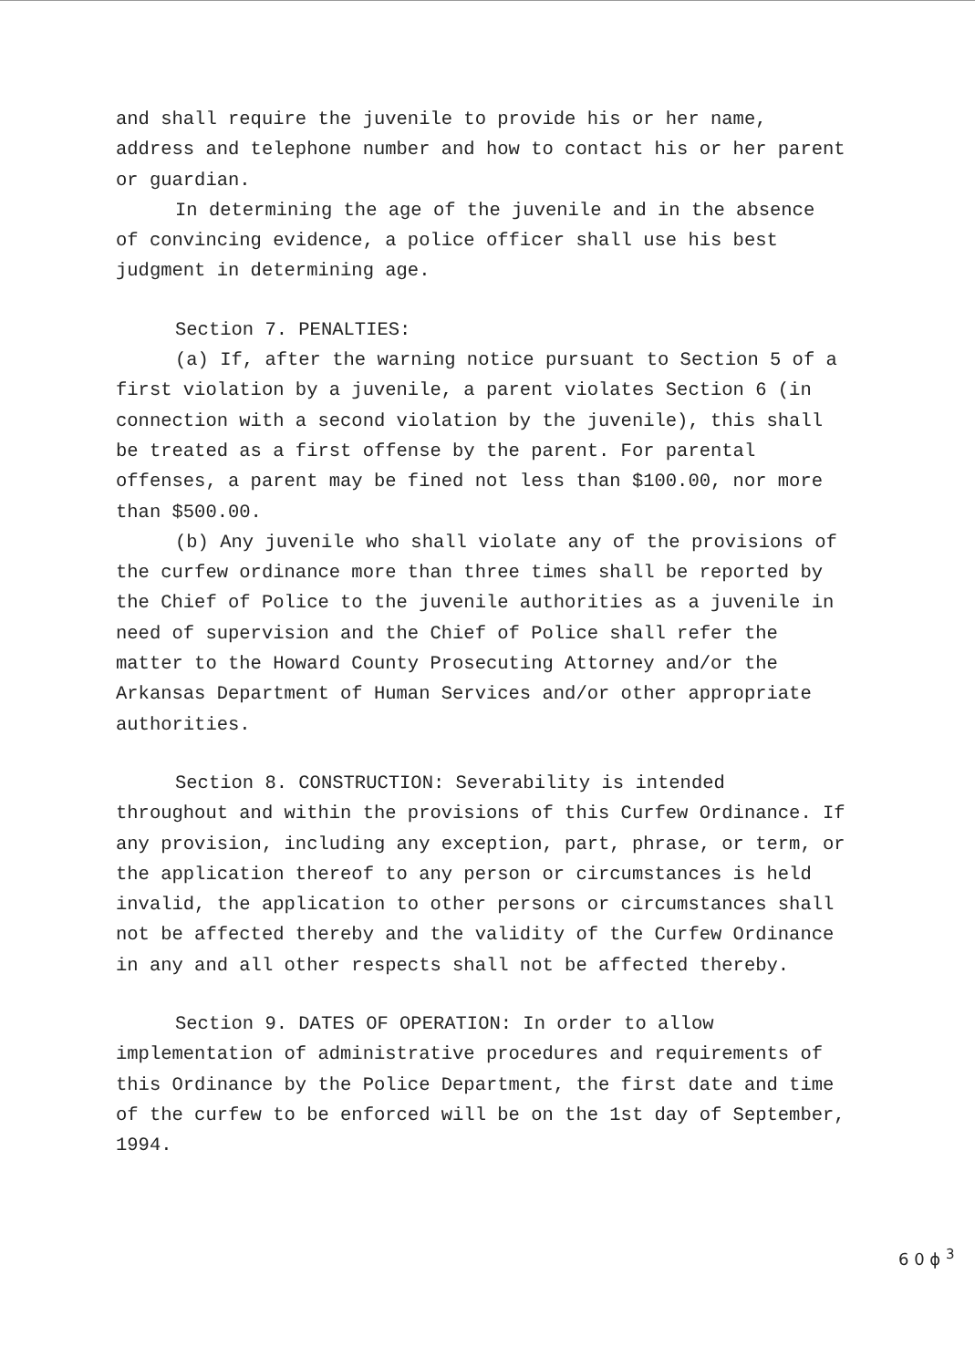and shall require the juvenile to provide his or her name, address and telephone number and how to contact his or her parent or guardian.
In determining the age of the juvenile and in the absence of convincing evidence, a police officer shall use his best judgment in determining age.
Section 7. PENALTIES:
(a) If, after the warning notice pursuant to Section 5 of a first violation by a juvenile, a parent violates Section 6 (in connection with a second violation by the juvenile), this shall be treated as a first offense by the parent. For parental offenses, a parent may be fined not less than $100.00, nor more than $500.00.
(b) Any juvenile who shall violate any of the provisions of the curfew ordinance more than three times shall be reported by the Chief of Police to the juvenile authorities as a juvenile in need of supervision and the Chief of Police shall refer the matter to the Howard County Prosecuting Attorney and/or the Arkansas Department of Human Services and/or other appropriate authorities.
Section 8. CONSTRUCTION: Severability is intended throughout and within the provisions of this Curfew Ordinance. If any provision, including any exception, part, phrase, or term, or the application thereof to any person or circumstances is held invalid, the application to other persons or circumstances shall not be affected thereby and the validity of the Curfew Ordinance in any and all other respects shall not be affected thereby.
Section 9. DATES OF OPERATION: In order to allow implementation of administrative procedures and requirements of this Ordinance by the Police Department, the first date and time of the curfew to be enforced will be on the 1st day of September, 1994.
6 0 ϕ <sup>3</sup>